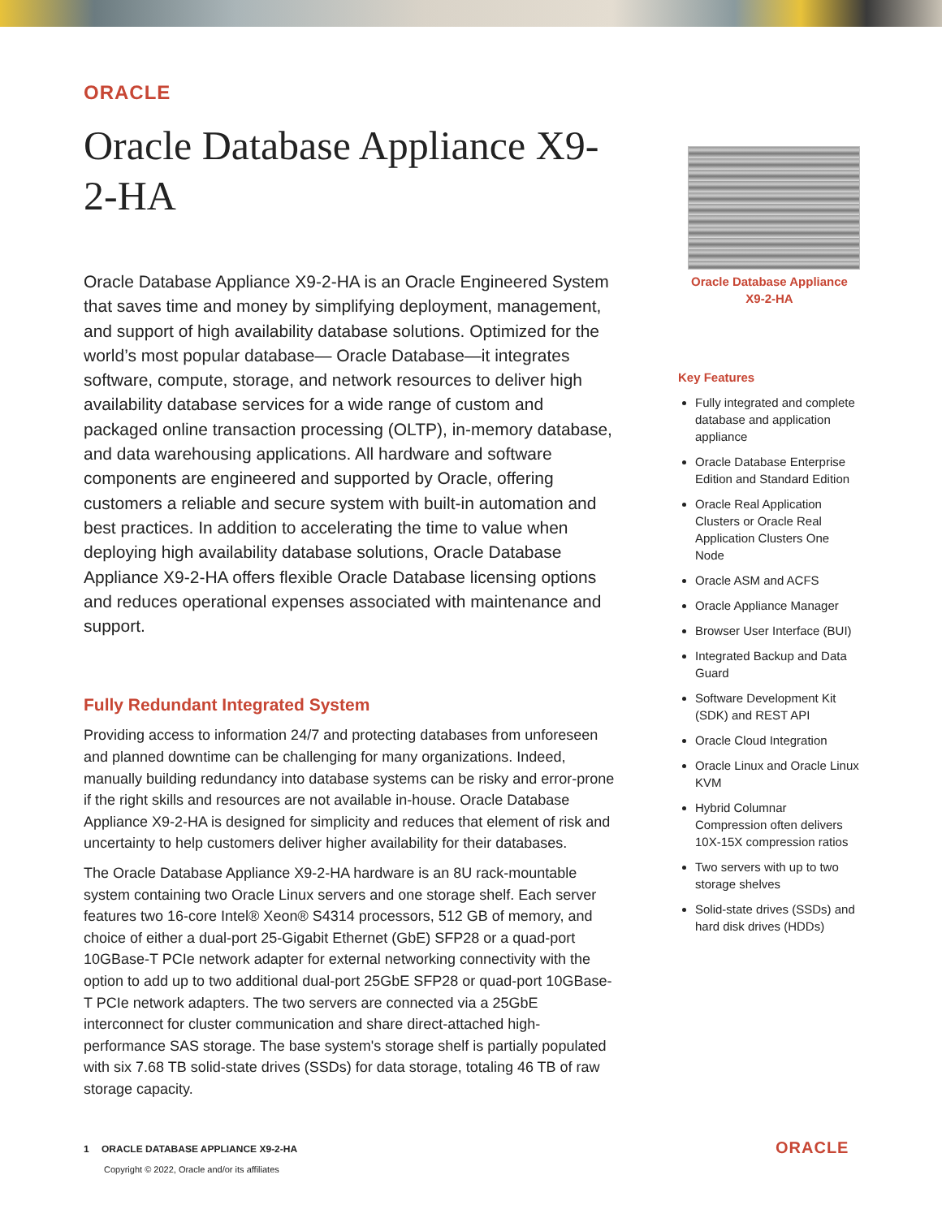ORACLE
Oracle Database Appliance X9-2-HA
Oracle Database Appliance X9-2-HA is an Oracle Engineered System that saves time and money by simplifying deployment, management, and support of high availability database solutions. Optimized for the world’s most popular database— Oracle Database—it integrates software, compute, storage, and network resources to deliver high availability database services for a wide range of custom and packaged online transaction processing (OLTP), in-memory database, and data warehousing applications. All hardware and software components are engineered and supported by Oracle, offering customers a reliable and secure system with built-in automation and best practices. In addition to accelerating the time to value when deploying high availability database solutions, Oracle Database Appliance X9-2-HA offers flexible Oracle Database licensing options and reduces operational expenses associated with maintenance and support.
Fully Redundant Integrated System
Providing access to information 24/7 and protecting databases from unforeseen and planned downtime can be challenging for many organizations. Indeed, manually building redundancy into database systems can be risky and error-prone if the right skills and resources are not available in-house. Oracle Database Appliance X9-2-HA is designed for simplicity and reduces that element of risk and uncertainty to help customers deliver higher availability for their databases.
The Oracle Database Appliance X9-2-HA hardware is an 8U rack-mountable system containing two Oracle Linux servers and one storage shelf. Each server features two 16-core Intel® Xeon® S4314 processors, 512 GB of memory, and choice of either a dual-port 25-Gigabit Ethernet (GbE) SFP28 or a quad-port 10GBase-T PCIe network adapter for external networking connectivity with the option to add up to two additional dual-port 25GbE SFP28 or quad-port 10GBase-T PCIe network adapters. The two servers are connected via a 25GbE interconnect for cluster communication and share direct-attached high-performance SAS storage. The base system's storage shelf is partially populated with six 7.68 TB solid-state drives (SSDs) for data storage, totaling 46 TB of raw storage capacity.
Oracle Database Appliance
X9-2-HA
Key Features
Fully integrated and complete database and application appliance
Oracle Database Enterprise Edition and Standard Edition
Oracle Real Application Clusters or Oracle Real Application Clusters One Node
Oracle ASM and ACFS
Oracle Appliance Manager
Browser User Interface (BUI)
Integrated Backup and Data Guard
Software Development Kit (SDK) and REST API
Oracle Cloud Integration
Oracle Linux and Oracle Linux KVM
Hybrid Columnar Compression often delivers 10X-15X compression ratios
Two servers with up to two storage shelves
Solid-state drives (SSDs) and hard disk drives (HDDs)
1 ORACLE DATABASE APPLIANCE X9-2-HA
Copyright © 2022, Oracle and/or its affiliates
ORACLE